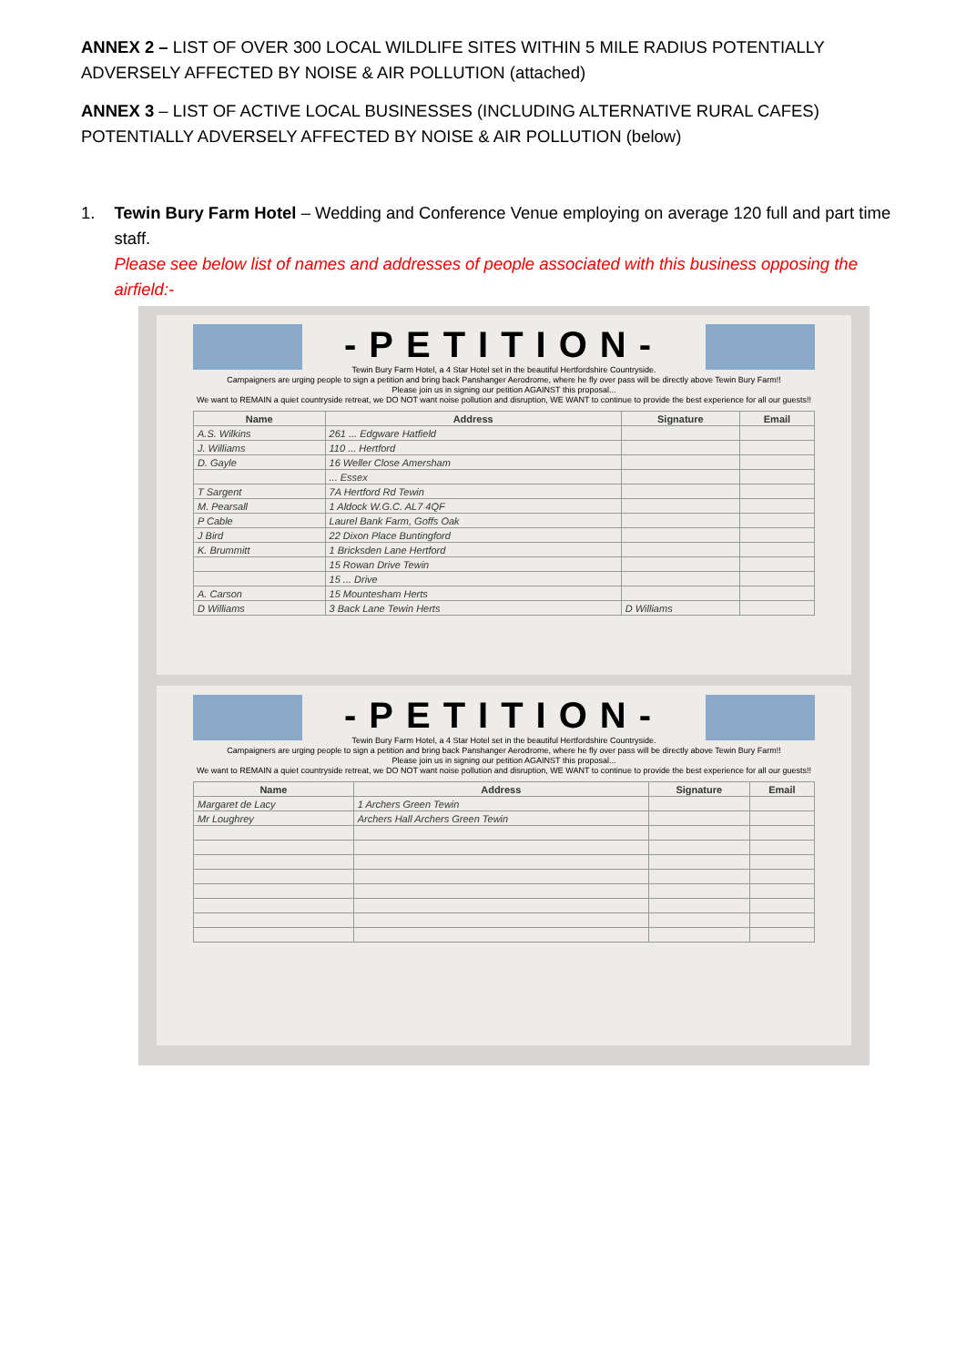ANNEX 2 – LIST OF OVER 300 LOCAL WILDLIFE SITES WITHIN 5 MILE RADIUS POTENTIALLY ADVERSELY AFFECTED BY NOISE & AIR POLLUTION (attached)
ANNEX 3 – LIST OF ACTIVE LOCAL BUSINESSES (INCLUDING ALTERNATIVE RURAL CAFES) POTENTIALLY ADVERSELY AFFECTED BY NOISE & AIR POLLUTION (below)
1. Tewin Bury Farm Hotel – Wedding and Conference Venue employing on average 120 full and part time staff.
Please see below list of names and addresses of people associated with this business opposing the airfield:-
-PETITION-
Tewin Bury Farm Hotel, a 4 Star Hotel set in the beautiful Hertfordshire Countryside.
Campaigners are urging people to sign a petition and bring back Panshanger Aerodrome, where he fly over pass will be directly above Tewin Bury Farm!!
Please join us in signing our petition AGAINST this proposal...
We want to REMAIN a quiet countryside retreat, we DO NOT want noise pollution and disruption, WE WANT to continue to provide the best experience for all our guests!!
| Name | Address | Signature | Email |
| --- | --- | --- | --- |
| A.S. Wilkins | 261 ... Edgware Hatfield | | |
| J. Williams | 110 ... Hertford | | |
| D. Gayle | 16 Weller Close Amersham | | |
| | ... Essex | | |
| T Sargent | 7A Hertford Rd Tewin | | |
| M. Pearsall | 1 Aldock W.G.C. AL7 4QF | | |
| P Cable | Laurel Bank Farm, Goffs Oak | | |
| J Bird | 22 Dixon Place Buntingford | | |
| K. Brummitt | 1 Bricksden Lane Hertford | | |
| | 15 Rowan Drive Tewin | | |
| | 15 ... Drive | | |
| A. Carson | 15 Mountesham Herts | | |
| D Williams | 3 Back Lane Tewin Herts | D Williams | |
-PETITION-
Tewin Bury Farm Hotel, a 4 Star Hotel set in the beautiful Hertfordshire Countryside.
Campaigners are urging people to sign a petition and bring back Panshanger Aerodrome, where he fly over pass will be directly above Tewin Bury Farm!!
Please join us in signing our petition AGAINST this proposal...
We want to REMAIN a quiet countryside retreat, we DO NOT want noise pollution and disruption, WE WANT to continue to provide the best experience for all our guests!!
| Name | Address | Signature | Email |
| --- | --- | --- | --- |
| Margaret de Lacy | 1 Archers Green Tewin | | |
| Mr Loughrey | Archers Hall Archers Green Tewin | | |